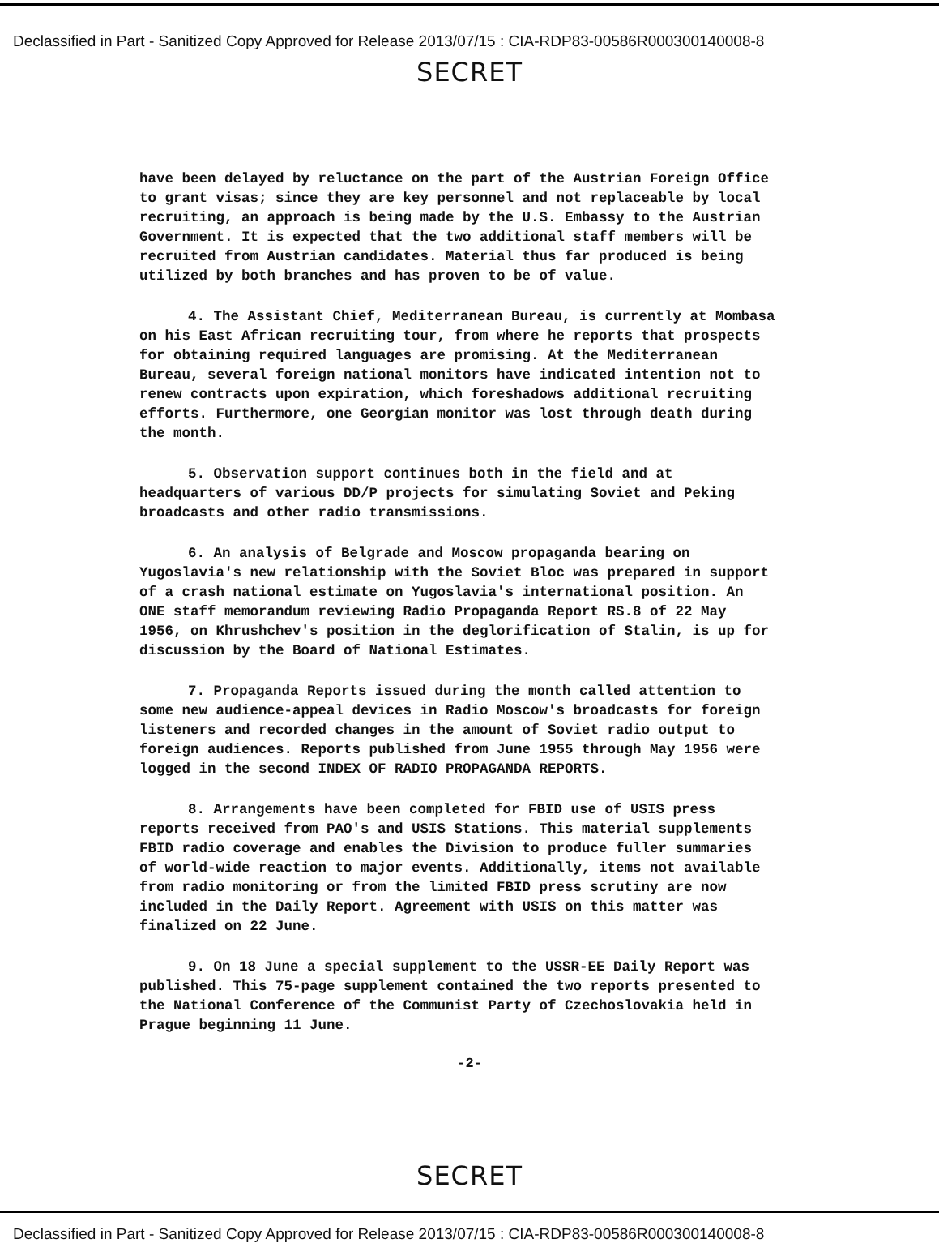Declassified in Part - Sanitized Copy Approved for Release 2013/07/15 : CIA-RDP83-00586R000300140008-8
SECRET
have been delayed by reluctance on the part of the Austrian Foreign Office to grant visas; since they are key personnel and not replaceable by local recruiting, an approach is being made by the U.S. Embassy to the Austrian Government. It is expected that the two additional staff members will be recruited from Austrian candidates. Material thus far produced is being utilized by both branches and has proven to be of value.
4. The Assistant Chief, Mediterranean Bureau, is currently at Mombasa on his East African recruiting tour, from where he reports that prospects for obtaining required languages are promising. At the Mediterranean Bureau, several foreign national monitors have indicated intention not to renew contracts upon expiration, which foreshadows additional recruiting efforts. Furthermore, one Georgian monitor was lost through death during the month.
5. Observation support continues both in the field and at headquarters of various DD/P projects for simulating Soviet and Peking broadcasts and other radio transmissions.
6. An analysis of Belgrade and Moscow propaganda bearing on Yugoslavia's new relationship with the Soviet Bloc was prepared in support of a crash national estimate on Yugoslavia's international position. An ONE staff memorandum reviewing Radio Propaganda Report RS.8 of 22 May 1956, on Khrushchev's position in the deglorification of Stalin, is up for discussion by the Board of National Estimates.
7. Propaganda Reports issued during the month called attention to some new audience-appeal devices in Radio Moscow's broadcasts for foreign listeners and recorded changes in the amount of Soviet radio output to foreign audiences. Reports published from June 1955 through May 1956 were logged in the second INDEX OF RADIO PROPAGANDA REPORTS.
8. Arrangements have been completed for FBID use of USIS press reports received from PAO's and USIS Stations. This material supplements FBID radio coverage and enables the Division to produce fuller summaries of world-wide reaction to major events. Additionally, items not available from radio monitoring or from the limited FBID press scrutiny are now included in the Daily Report. Agreement with USIS on this matter was finalized on 22 June.
9. On 18 June a special supplement to the USSR-EE Daily Report was published. This 75-page supplement contained the two reports presented to the National Conference of the Communist Party of Czechoslovakia held in Prague beginning 11 June.
-2-
SECRET
Declassified in Part - Sanitized Copy Approved for Release 2013/07/15 : CIA-RDP83-00586R000300140008-8